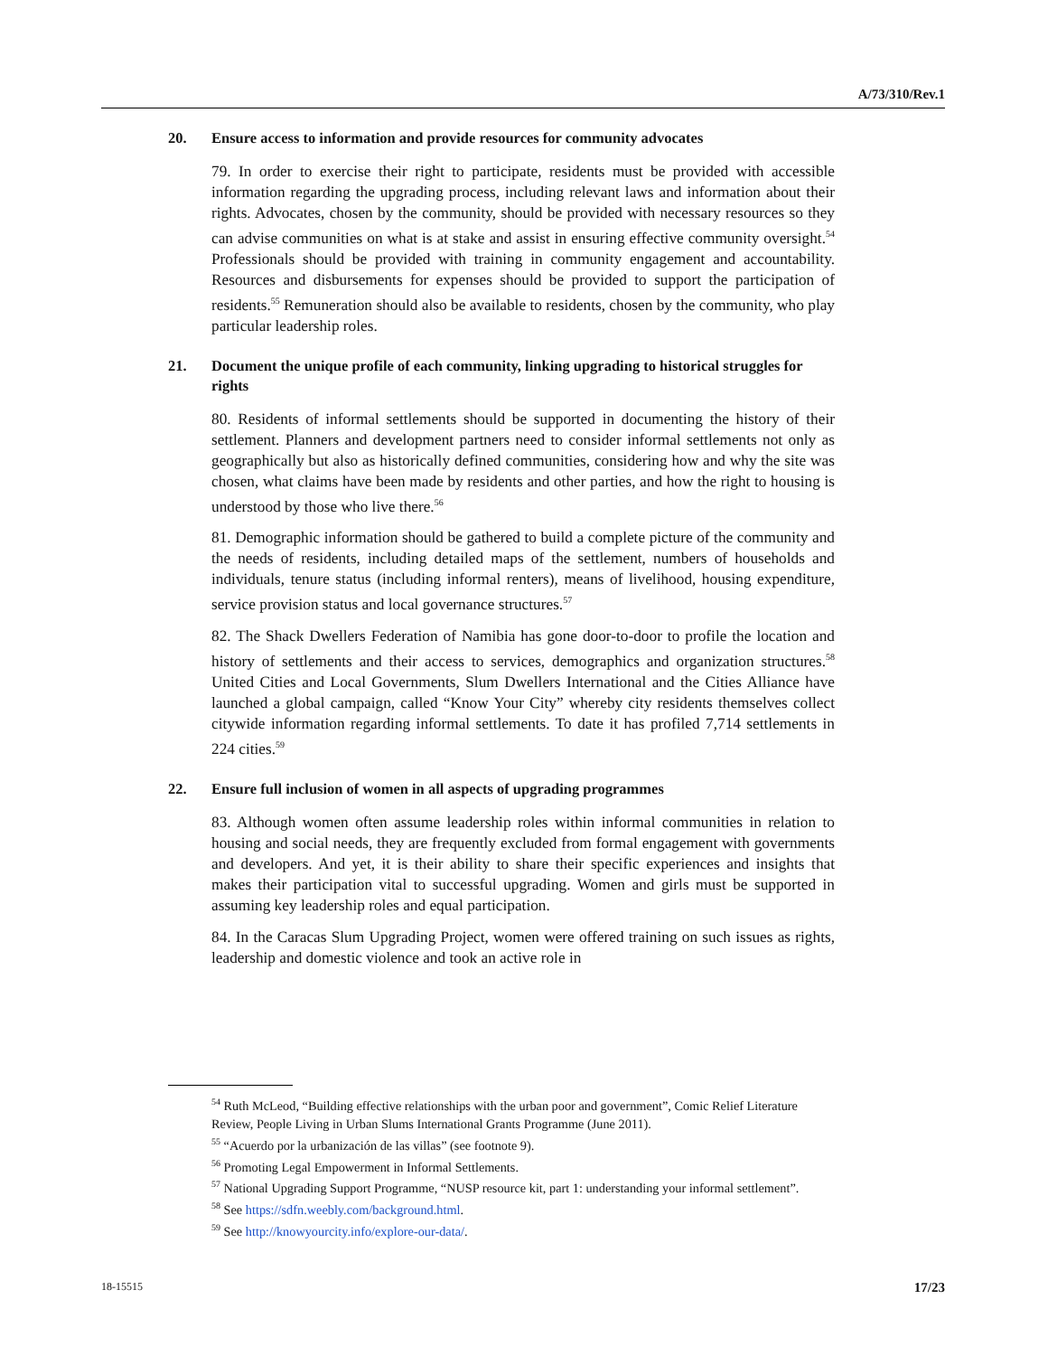A/73/310/Rev.1
20. Ensure access to information and provide resources for community advocates
79. In order to exercise their right to participate, residents must be provided with accessible information regarding the upgrading process, including relevant laws and information about their rights. Advocates, chosen by the community, should be provided with necessary resources so they can advise communities on what is at stake and assist in ensuring effective community oversight.<sup>54</sup> Professionals should be provided with training in community engagement and accountability. Resources and disbursements for expenses should be provided to support the participation of residents.<sup>55</sup> Remuneration should also be available to residents, chosen by the community, who play particular leadership roles.
21. Document the unique profile of each community, linking upgrading to historical struggles for rights
80. Residents of informal settlements should be supported in documenting the history of their settlement. Planners and development partners need to consider informal settlements not only as geographically but also as historically defined communities, considering how and why the site was chosen, what claims have been made by residents and other parties, and how the right to housing is understood by those who live there.<sup>56</sup>
81. Demographic information should be gathered to build a complete picture of the community and the needs of residents, including detailed maps of the settlement, numbers of households and individuals, tenure status (including informal renters), means of livelihood, housing expenditure, service provision status and local governance structures.<sup>57</sup>
82. The Shack Dwellers Federation of Namibia has gone door-to-door to profile the location and history of settlements and their access to services, demographics and organization structures.<sup>58</sup> United Cities and Local Governments, Slum Dwellers International and the Cities Alliance have launched a global campaign, called “Know Your City” whereby city residents themselves collect citywide information regarding informal settlements. To date it has profiled 7,714 settlements in 224 cities.<sup>59</sup>
22. Ensure full inclusion of women in all aspects of upgrading programmes
83. Although women often assume leadership roles within informal communities in relation to housing and social needs, they are frequently excluded from formal engagement with governments and developers. And yet, it is their ability to share their specific experiences and insights that makes their participation vital to successful upgrading. Women and girls must be supported in assuming key leadership roles and equal participation.
84. In the Caracas Slum Upgrading Project, women were offered training on such issues as rights, leadership and domestic violence and took an active role in
<sup>54</sup> Ruth McLeod, “Building effective relationships with the urban poor and government”, Comic Relief Literature Review, People Living in Urban Slums International Grants Programme (June 2011).
<sup>55</sup> “Acuerdo por la urbanización de las villas” (see footnote 9).
<sup>56</sup> Promoting Legal Empowerment in Informal Settlements.
<sup>57</sup> National Upgrading Support Programme, “NUSP resource kit, part 1: understanding your informal settlement”.
<sup>58</sup> See https://sdfn.weebly.com/background.html.
<sup>59</sup> See http://knowyourcity.info/explore-our-data/.
18-15515 17/23